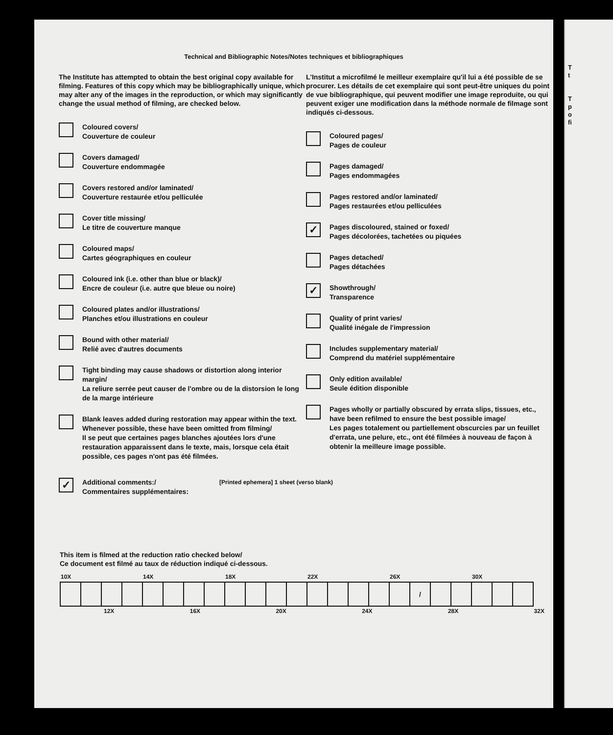Technical and Bibliographic Notes/Notes techniques et bibliographiques
The Institute has attempted to obtain the best original copy available for filming. Features of this copy which may be bibliographically unique, which may alter any of the images in the reproduction, or which may significantly change the usual method of filming, are checked below.
Coloured covers/
Couverture de couleur
Covers damaged/
Couverture endommagée
Covers restored and/or laminated/
Couverture restaurée et/ou pelliculée
Cover title missing/
Le titre de couverture manque
Coloured maps/
Cartes géographiques en couleur
Coloured ink (i.e. other than blue or black)/
Encre de couleur (i.e. autre que bleue ou noire)
Coloured plates and/or illustrations/
Planches et/ou illustrations en couleur
Bound with other material/
Relié avec d'autres documents
Tight binding may cause shadows or distortion along interior margin/
La reliure serrée peut causer de l'ombre ou de la distorsion le long de la marge intérieure
Blank leaves added during restoration may appear within the text. Whenever possible, these have been omitted from filming/
Il se peut que certaines pages blanches ajoutées lors d'une restauration apparaissent dans le texte, mais, lorsque cela était possible, ces pages n'ont pas été filmées.
L'Institut a microfilmé le meilleur exemplaire qu'il lui a été possible de se procurer. Les détails de cet exemplaire qui sont peut-être uniques du point de vue bibliographique, qui peuvent modifier une image reproduite, ou qui peuvent exiger une modification dans la méthode normale de filmage sont indiqués ci-dessous.
Coloured pages/
Pages de couleur
Pages damaged/
Pages endommagées
Pages restored and/or laminated/
Pages restaurées et/ou pelliculées
✓
Pages discoloured, stained or foxed/
Pages décolorées, tachetées ou piquées
Pages detached/
Pages détachées
✓
Showthrough/
Transparence
Quality of print varies/
Qualité inégale de l'impression
Includes supplementary material/
Comprend du matériel supplémentaire
Only edition available/
Seule édition disponible
Pages wholly or partially obscured by errata slips, tissues, etc., have been refilmed to ensure the best possible image/
Les pages totalement ou partiellement obscurcies par un feuillet d'errata, une pelure, etc., ont été filmées à nouveau de façon à obtenir la meilleure image possible.
✓
Additional comments:/
Commentaires supplémentaires:
[Printed ephemera] 1 sheet (verso blank)
This item is filmed at the reduction ratio checked below/
Ce document est filmé au taux de réduction indiqué ci-dessous.
| 10X | | | | 14X | | | | 18X | | | | 22X | | | | 26X | | | | 30X | | |
| --- | --- | --- | --- | --- | --- | --- | --- | --- | --- | --- | --- | --- | --- | --- | --- | --- | --- | --- | --- | --- | --- | --- |
| | | | | | | | | | | | | | | | | | / | | | | | |
12X 16X 20X 24X 28X 32X
T
t
T
p
o
fi